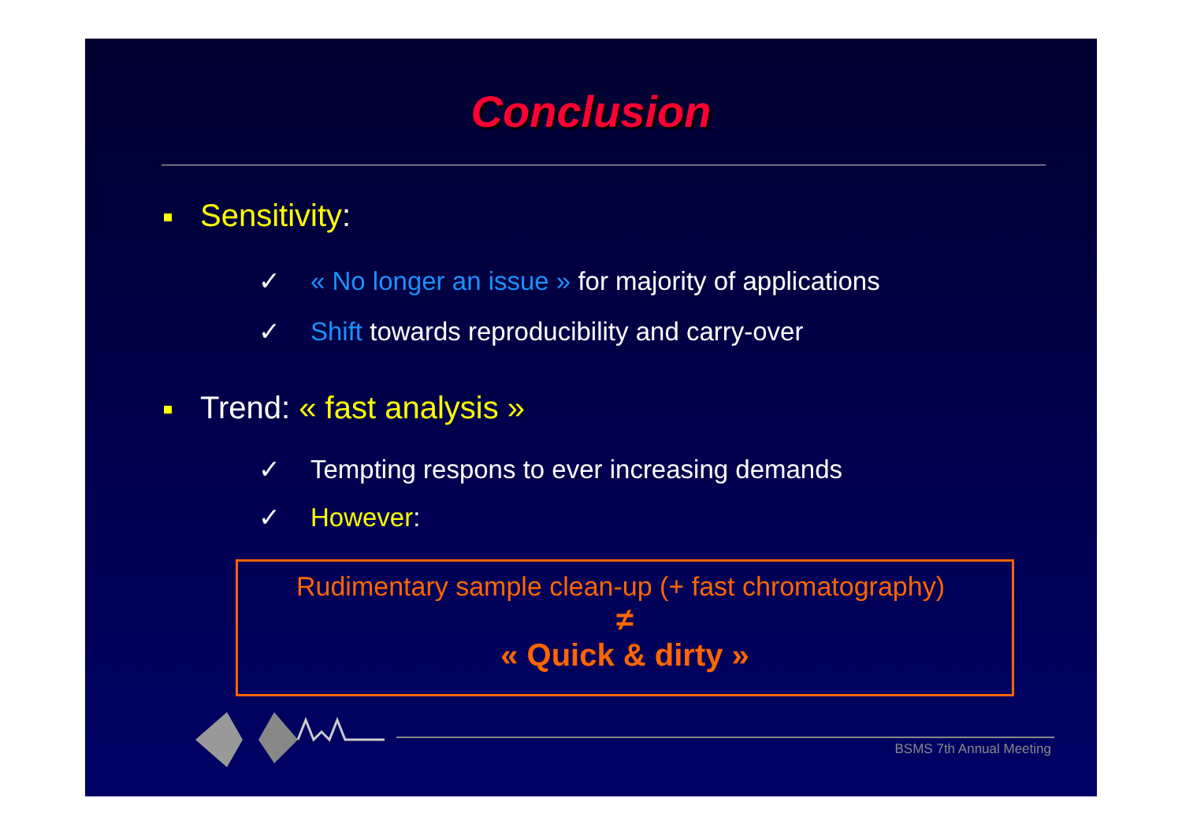Conclusion
Sensitivity:
✓ « No longer an issue » for majority of applications
✓ Shift towards reproducibility and carry-over
Trend: « fast analysis »
✓ Tempting respons to ever increasing demands
✓ However:
Rudimentary sample clean-up (+ fast chromatography)
≠
« Quick & dirty »
BSMS 7th Annual Meeting